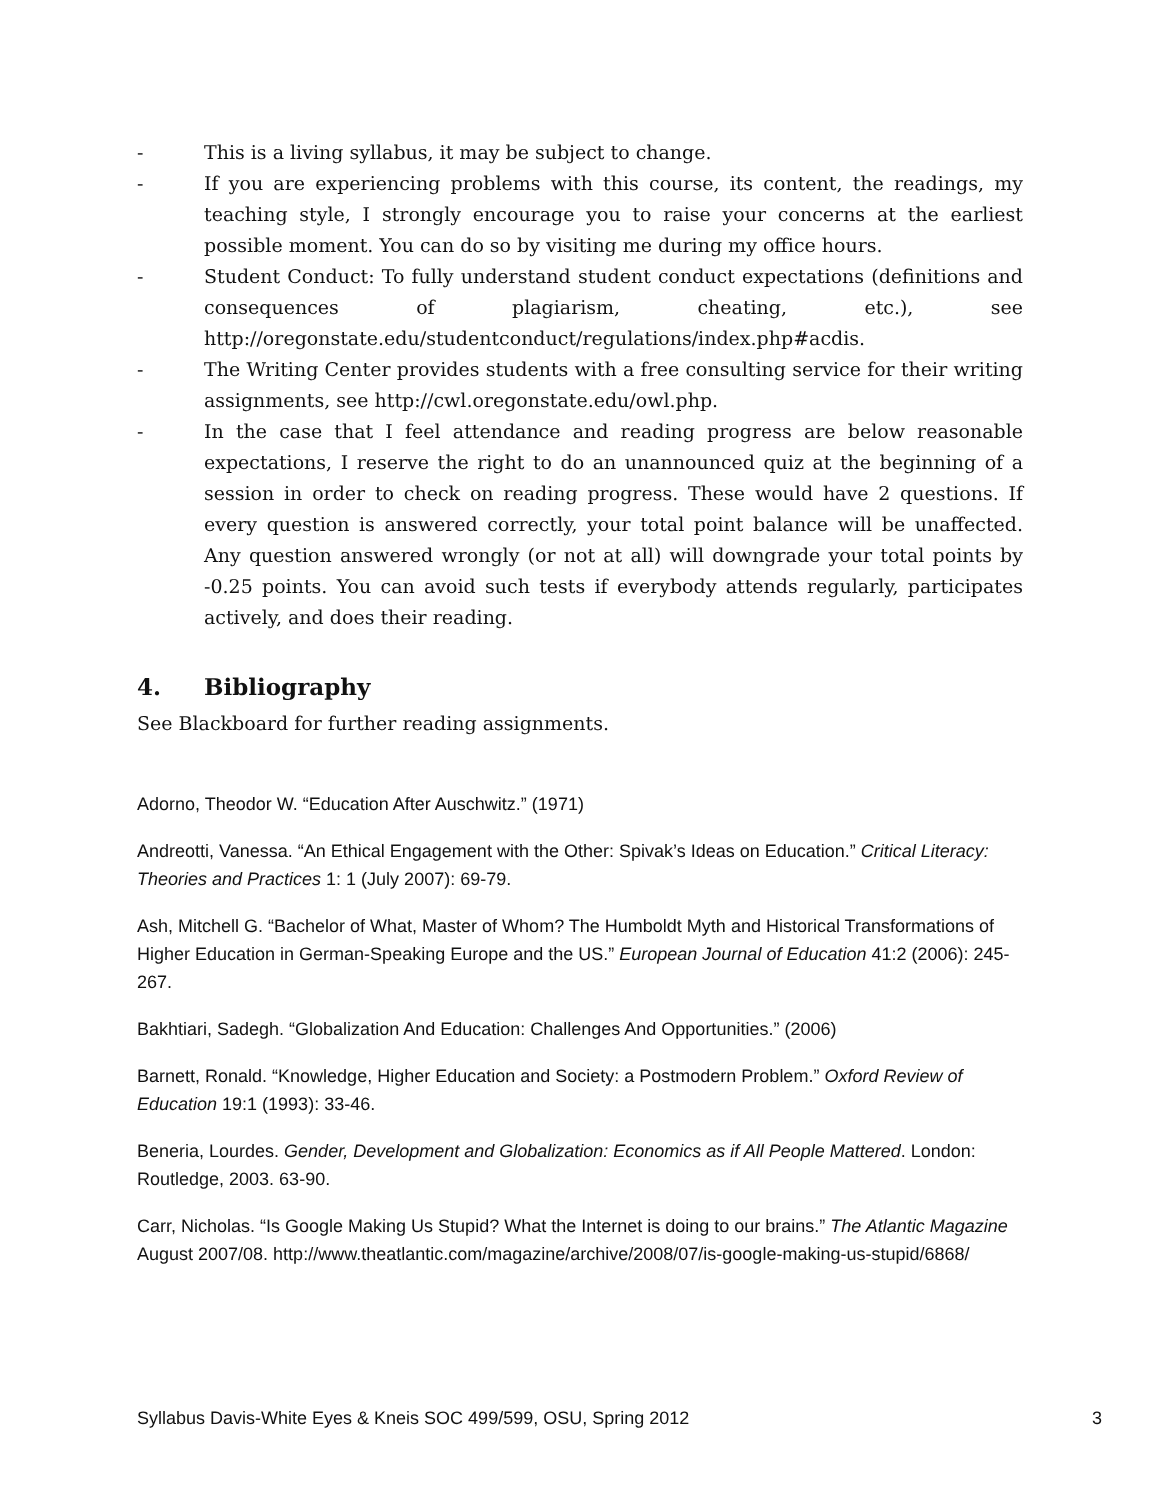- This is a living syllabus, it may be subject to change.
- If you are experiencing problems with this course, its content, the readings, my teaching style, I strongly encourage you to raise your concerns at the earliest possible moment. You can do so by visiting me during my office hours.
- Student Conduct: To fully understand student conduct expectations (definitions and consequences of plagiarism, cheating, etc.), see http://oregonstate.edu/studentconduct/regulations/index.php#acdis.
- The Writing Center provides students with a free consulting service for their writing assignments, see http://cwl.oregonstate.edu/owl.php.
- In the case that I feel attendance and reading progress are below reasonable expectations, I reserve the right to do an unannounced quiz at the beginning of a session in order to check on reading progress. These would have 2 questions. If every question is answered correctly, your total point balance will be unaffected. Any question answered wrongly (or not at all) will downgrade your total points by -0.25 points. You can avoid such tests if everybody attends regularly, participates actively, and does their reading.
4. Bibliography
See Blackboard for further reading assignments.
Adorno, Theodor W. “Education After Auschwitz.” (1971)
Andreotti, Vanessa. “An Ethical Engagement with the Other: Spivak’s Ideas on Education.” Critical Literacy: Theories and Practices 1: 1 (July 2007): 69-79.
Ash, Mitchell G. “Bachelor of What, Master of Whom? The Humboldt Myth and Historical Transformations of Higher Education in German-Speaking Europe and the US.” European Journal of Education 41:2 (2006): 245-267.
Bakhtiari, Sadegh. “Globalization And Education: Challenges And Opportunities.” (2006)
Barnett, Ronald. “Knowledge, Higher Education and Society: a Postmodern Problem.” Oxford Review of Education 19:1 (1993): 33-46.
Beneria, Lourdes. Gender, Development and Globalization: Economics as if All People Mattered. London: Routledge, 2003. 63-90.
Carr, Nicholas. “Is Google Making Us Stupid? What the Internet is doing to our brains.” The Atlantic Magazine August 2007/08. http://www.theatlantic.com/magazine/archive/2008/07/is-google-making-us-stupid/6868/
Syllabus Davis-White Eyes & Kneis SOC 499/599, OSU, Spring 2012 3